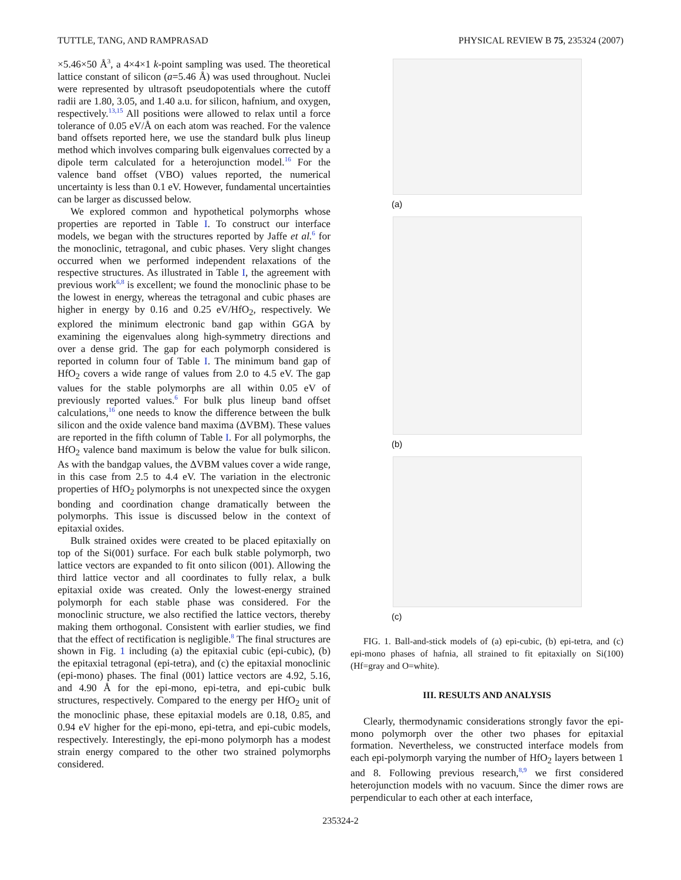TUTTLE, TANG, AND RAMPRASAD PHYSICAL REVIEW B 75, 235324 (2007)
×5.46×50 Å<sup>3</sup>, a 4×4×1 k-point sampling was used. The theoretical lattice constant of silicon (a=5.46 Å) was used throughout. Nuclei were represented by ultrasoft pseudopotentials where the cutoff radii are 1.80, 3.05, and 1.40 a.u. for silicon, hafnium, and oxygen, respectively.<sup>13,15</sup> All positions were allowed to relax until a force tolerance of 0.05 eV/Å on each atom was reached. For the valence band offsets reported here, we use the standard bulk plus lineup method which involves comparing bulk eigenvalues corrected by a dipole term calculated for a heterojunction model.<sup>16</sup> For the valence band offset (VBO) values reported, the numerical uncertainty is less than 0.1 eV. However, fundamental uncertainties can be larger as discussed below.
We explored common and hypothetical polymorphs whose properties are reported in Table I. To construct our interface models, we began with the structures reported by Jaffe et al.<sup>6</sup> for the monoclinic, tetragonal, and cubic phases. Very slight changes occurred when we performed independent relaxations of the respective structures. As illustrated in Table I, the agreement with previous work<sup>6,8</sup> is excellent; we found the monoclinic phase to be the lowest in energy, whereas the tetragonal and cubic phases are higher in energy by 0.16 and 0.25 eV/HfO<sub>2</sub>, respectively. We explored the minimum electronic band gap within GGA by examining the eigenvalues along high-symmetry directions and over a dense grid. The gap for each polymorph considered is reported in column four of Table I. The minimum band gap of HfO<sub>2</sub> covers a wide range of values from 2.0 to 4.5 eV. The gap values for the stable polymorphs are all within 0.05 eV of previously reported values.<sup>6</sup> For bulk plus lineup band offset calculations,<sup>16</sup> one needs to know the difference between the bulk silicon and the oxide valence band maxima (ΔVBM). These values are reported in the fifth column of Table I. For all polymorphs, the HfO<sub>2</sub> valence band maximum is below the value for bulk silicon. As with the bandgap values, the ΔVBM values cover a wide range, in this case from 2.5 to 4.4 eV. The variation in the electronic properties of HfO<sub>2</sub> polymorphs is not unexpected since the oxygen bonding and coordination change dramatically between the polymorphs. This issue is discussed below in the context of epitaxial oxides.
Bulk strained oxides were created to be placed epitaxially on top of the Si(001) surface. For each bulk stable polymorph, two lattice vectors are expanded to fit onto silicon (001). Allowing the third lattice vector and all coordinates to fully relax, a bulk epitaxial oxide was created. Only the lowest-energy strained polymorph for each stable phase was considered. For the monoclinic structure, we also rectified the lattice vectors, thereby making them orthogonal. Consistent with earlier studies, we find that the effect of rectification is negligible.<sup>8</sup> The final structures are shown in Fig. 1 including (a) the epitaxial cubic (epi-cubic), (b) the epitaxial tetragonal (epi-tetra), and (c) the epitaxial monoclinic (epi-mono) phases. The final (001) lattice vectors are 4.92, 5.16, and 4.90 Å for the epi-mono, epi-tetra, and epi-cubic bulk structures, respectively. Compared to the energy per HfO<sub>2</sub> unit of the monoclinic phase, these epitaxial models are 0.18, 0.85, and 0.94 eV higher for the epi-mono, epi-tetra, and epi-cubic models, respectively. Interestingly, the epi-mono polymorph has a modest strain energy compared to the other two strained polymorphs considered.
(a)
(b)
(c)
FIG. 1. Ball-and-stick models of (a) epi-cubic, (b) epi-tetra, and (c) epi-mono phases of hafnia, all strained to fit epitaxially on Si(100) (Hf=gray and O=white).
III. RESULTS AND ANALYSIS
Clearly, thermodynamic considerations strongly favor the epi-mono polymorph over the other two phases for epitaxial formation. Nevertheless, we constructed interface models from each epi-polymorph varying the number of HfO<sub>2</sub> layers between 1 and 8. Following previous research,<sup>8,9</sup> we first considered heterojunction models with no vacuum. Since the dimer rows are perpendicular to each other at each interface,
235324-2